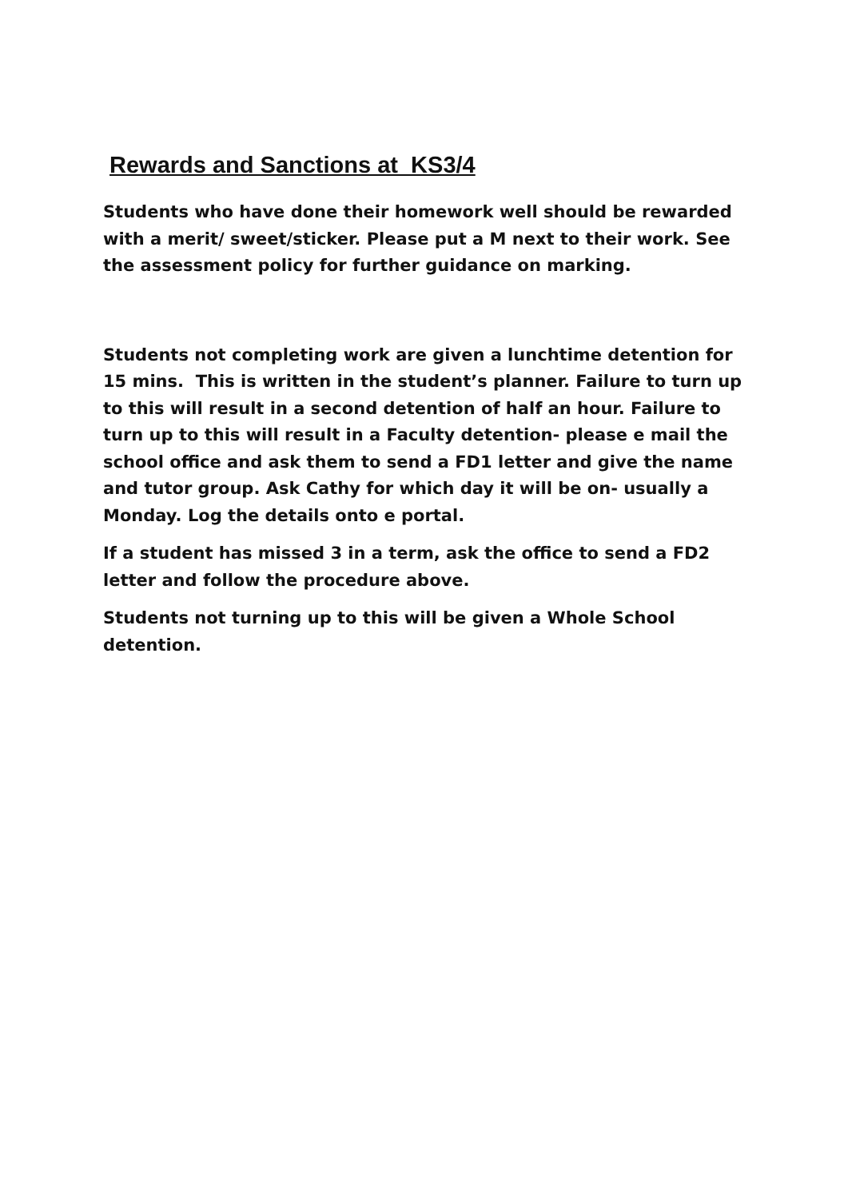Rewards and Sanctions at KS3/4
Students who have done their homework well should be rewarded with a merit/ sweet/sticker. Please put a M next to their work. See the assessment policy for further guidance on marking.
Students not completing work are given a lunchtime detention for 15 mins. This is written in the student’s planner. Failure to turn up to this will result in a second detention of half an hour. Failure to turn up to this will result in a Faculty detention- please e mail the school office and ask them to send a FD1 letter and give the name and tutor group. Ask Cathy for which day it will be on- usually a Monday. Log the details onto e portal.
If a student has missed 3 in a term, ask the office to send a FD2 letter and follow the procedure above.
Students not turning up to this will be given a Whole School detention.